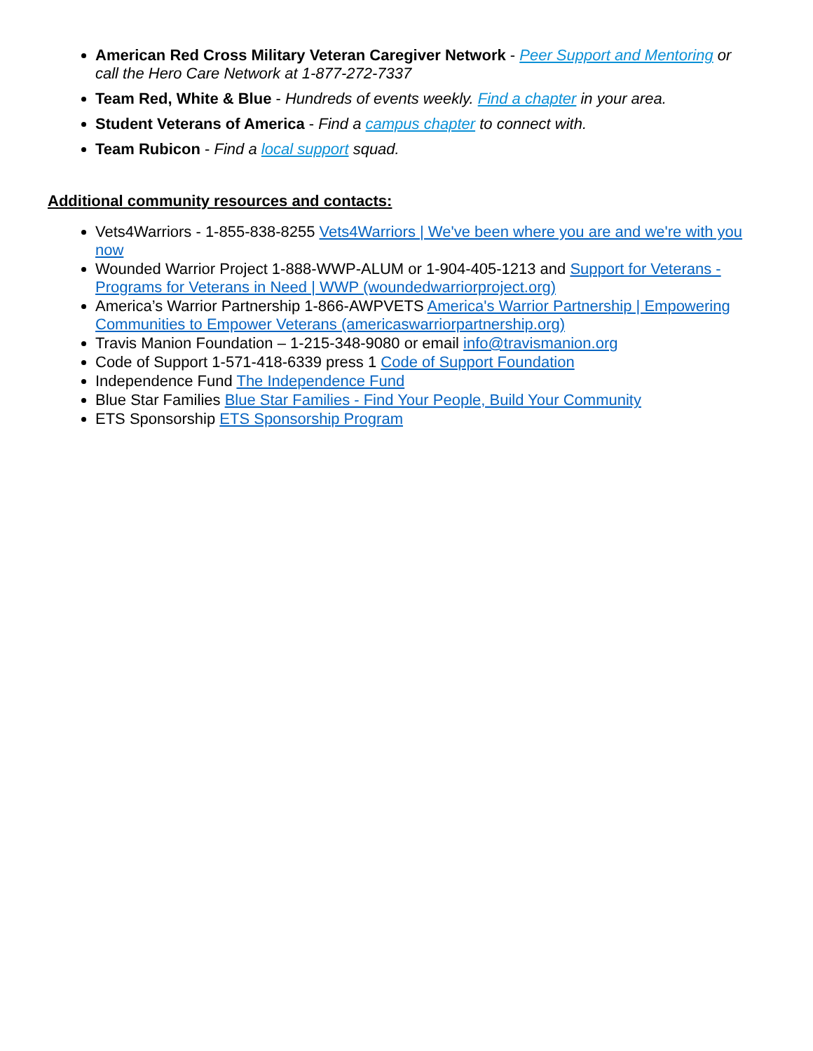American Red Cross Military Veteran Caregiver Network - Peer Support and Mentoring or call the Hero Care Network at 1-877-272-7337
Team Red, White & Blue - Hundreds of events weekly. Find a chapter in your area.
Student Veterans of America - Find a campus chapter to connect with.
Team Rubicon - Find a local support squad.
Additional community resources and contacts:
Vets4Warriors - 1-855-838-8255 Vets4Warriors | We've been where you are and we're with you now
Wounded Warrior Project 1-888-WWP-ALUM or 1-904-405-1213 and Support for Veterans - Programs for Veterans in Need | WWP (woundedwarriorproject.org)
America’s Warrior Partnership 1-866-AWPVETS America's Warrior Partnership | Empowering Communities to Empower Veterans (americaswarriorpartnership.org)
Travis Manion Foundation – 1-215-348-9080 or email info@travismanion.org
Code of Support 1-571-418-6339 press 1 Code of Support Foundation
Independence Fund The Independence Fund
Blue Star Families Blue Star Families - Find Your People, Build Your Community
ETS Sponsorship ETS Sponsorship Program